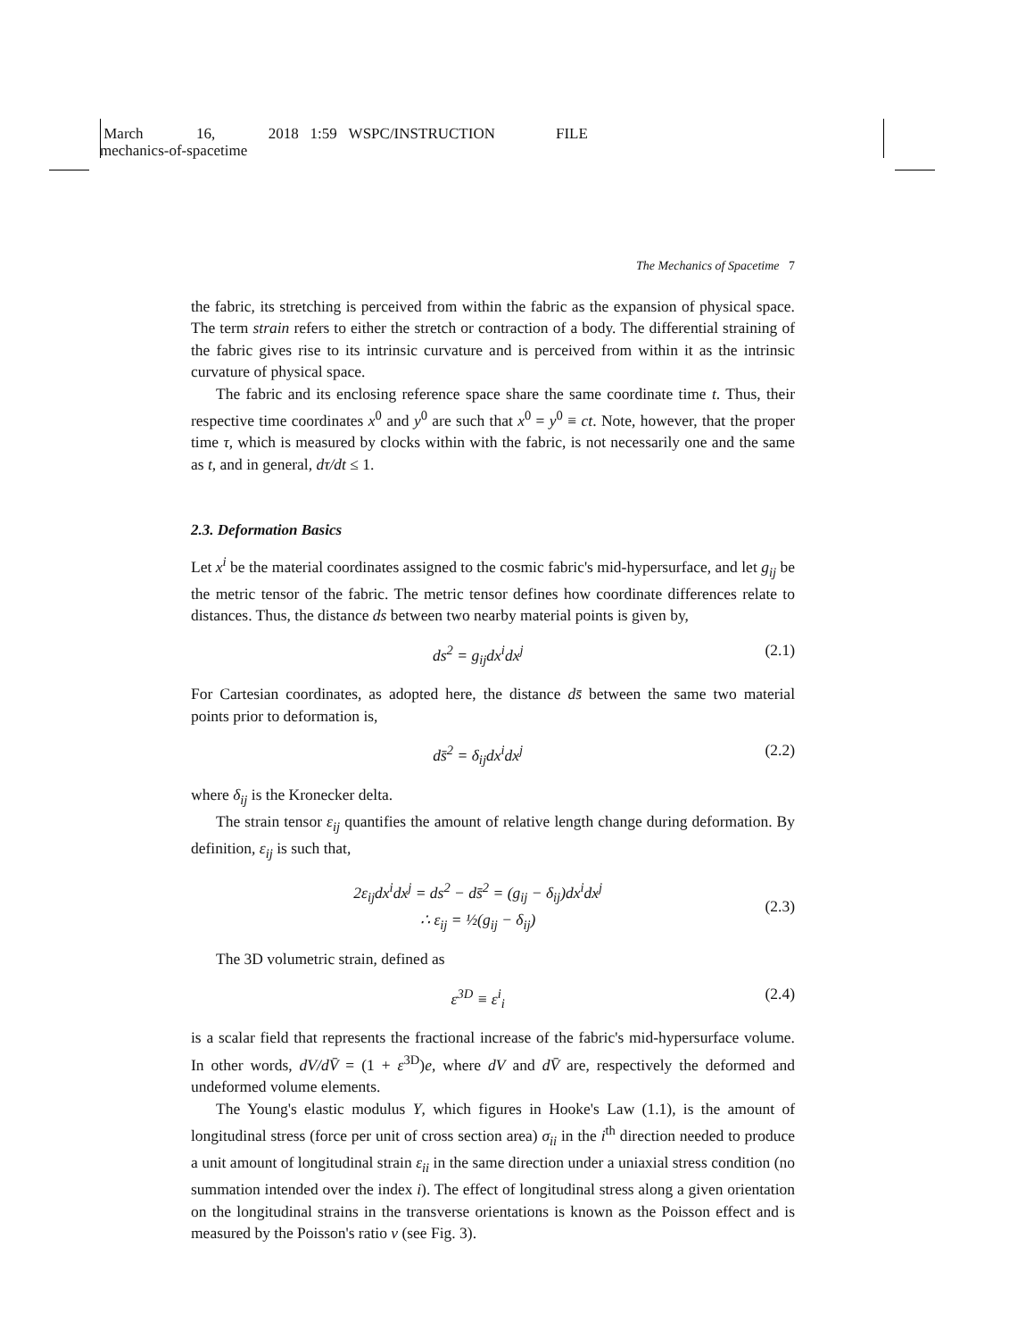March 16, 2018 1:59 WSPC/INSTRUCTION FILE
mechanics-of-spacetime
The Mechanics of Spacetime 7
the fabric, its stretching is perceived from within the fabric as the expansion of physical space. The term strain refers to either the stretch or contraction of a body. The differential straining of the fabric gives rise to its intrinsic curvature and is perceived from within it as the intrinsic curvature of physical space.
The fabric and its enclosing reference space share the same coordinate time t. Thus, their respective time coordinates x<sup>0</sup> and y<sup>0</sup> are such that x<sup>0</sup> = y<sup>0</sup> ≡ ct. Note, however, that the proper time τ, which is measured by clocks within with the fabric, is not necessarily one and the same as t, and in general, dτ/dt ≤ 1.
2.3. Deformation Basics
Let x<sup>i</sup> be the material coordinates assigned to the cosmic fabric's mid-hypersurface, and let g<sub>ij</sub> be the metric tensor of the fabric. The metric tensor defines how coordinate differences relate to distances. Thus, the distance ds between two nearby material points is given by,
ds<sup>2</sup> = g<sub>ij</sub>dx<sup>i</sup>dx<sup>j</sup> (2.1)
For Cartesian coordinates, as adopted here, the distance ds̄ between the same two material points prior to deformation is,
ds̄<sup>2</sup> = δ<sub>ij</sub>dx<sup>i</sup>dx<sup>j</sup> (2.2)
where δ<sub>ij</sub> is the Kronecker delta.
The strain tensor ε<sub>ij</sub> quantifies the amount of relative length change during deformation. By definition, ε<sub>ij</sub> is such that,
2ε<sub>ij</sub>dx<sup>i</sup>dx<sup>j</sup> = ds<sup>2</sup> − ds̄<sup>2</sup> = (g<sub>ij</sub> − δ<sub>ij</sub>)dx<sup>i</sup>dx<sup>j</sup>
∴ ε<sub>ij</sub> = ½(g<sub>ij</sub> − δ<sub>ij</sub>) (2.3)
The 3D volumetric strain, defined as
ε<sup>3D</sup> ≡ ε<sup>i</sup><sub>i</sub> (2.4)
is a scalar field that represents the fractional increase of the fabric's mid-hypersurface volume. In other words, dV/dV̄ = (1 + ε<sup>3D</sup>)e, where dV and dV̄ are, respectively the deformed and undeformed volume elements.
The Young's elastic modulus Y, which figures in Hooke's Law (1.1), is the amount of longitudinal stress (force per unit of cross section area) σ<sub>ii</sub> in the i<sup>th</sup> direction needed to produce a unit amount of longitudinal strain ε<sub>ii</sub> in the same direction under a uniaxial stress condition (no summation intended over the index i). The effect of longitudinal stress along a given orientation on the longitudinal strains in the transverse orientations is known as the Poisson effect and is measured by the Poisson's ratio ν (see Fig. 3).